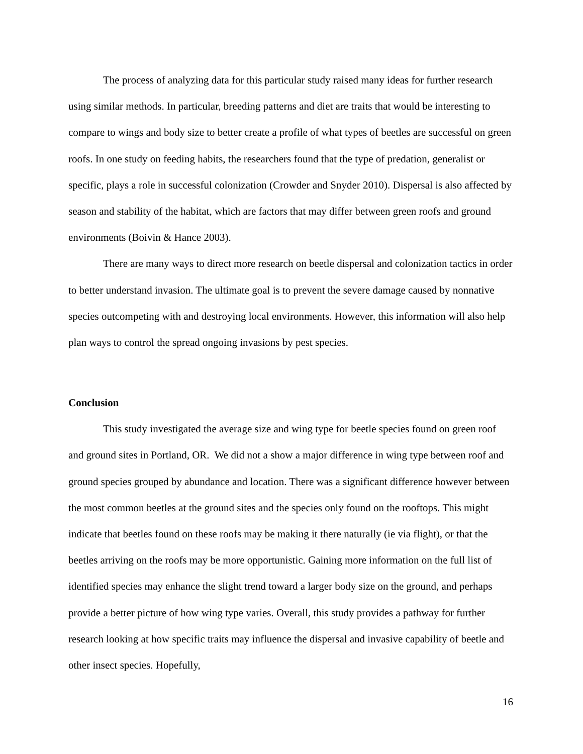The process of analyzing data for this particular study raised many ideas for further research using similar methods. In particular, breeding patterns and diet are traits that would be interesting to compare to wings and body size to better create a profile of what types of beetles are successful on green roofs. In one study on feeding habits, the researchers found that the type of predation, generalist or specific, plays a role in successful colonization (Crowder and Snyder 2010). Dispersal is also affected by season and stability of the habitat, which are factors that may differ between green roofs and ground environments (Boivin & Hance 2003).
There are many ways to direct more research on beetle dispersal and colonization tactics in order to better understand invasion. The ultimate goal is to prevent the severe damage caused by nonnative species outcompeting with and destroying local environments. However, this information will also help plan ways to control the spread ongoing invasions by pest species.
Conclusion
This study investigated the average size and wing type for beetle species found on green roof and ground sites in Portland, OR. We did not a show a major difference in wing type between roof and ground species grouped by abundance and location. There was a significant difference however between the most common beetles at the ground sites and the species only found on the rooftops. This might indicate that beetles found on these roofs may be making it there naturally (ie via flight), or that the beetles arriving on the roofs may be more opportunistic. Gaining more information on the full list of identified species may enhance the slight trend toward a larger body size on the ground, and perhaps provide a better picture of how wing type varies. Overall, this study provides a pathway for further research looking at how specific traits may influence the dispersal and invasive capability of beetle and other insect species. Hopefully,
16